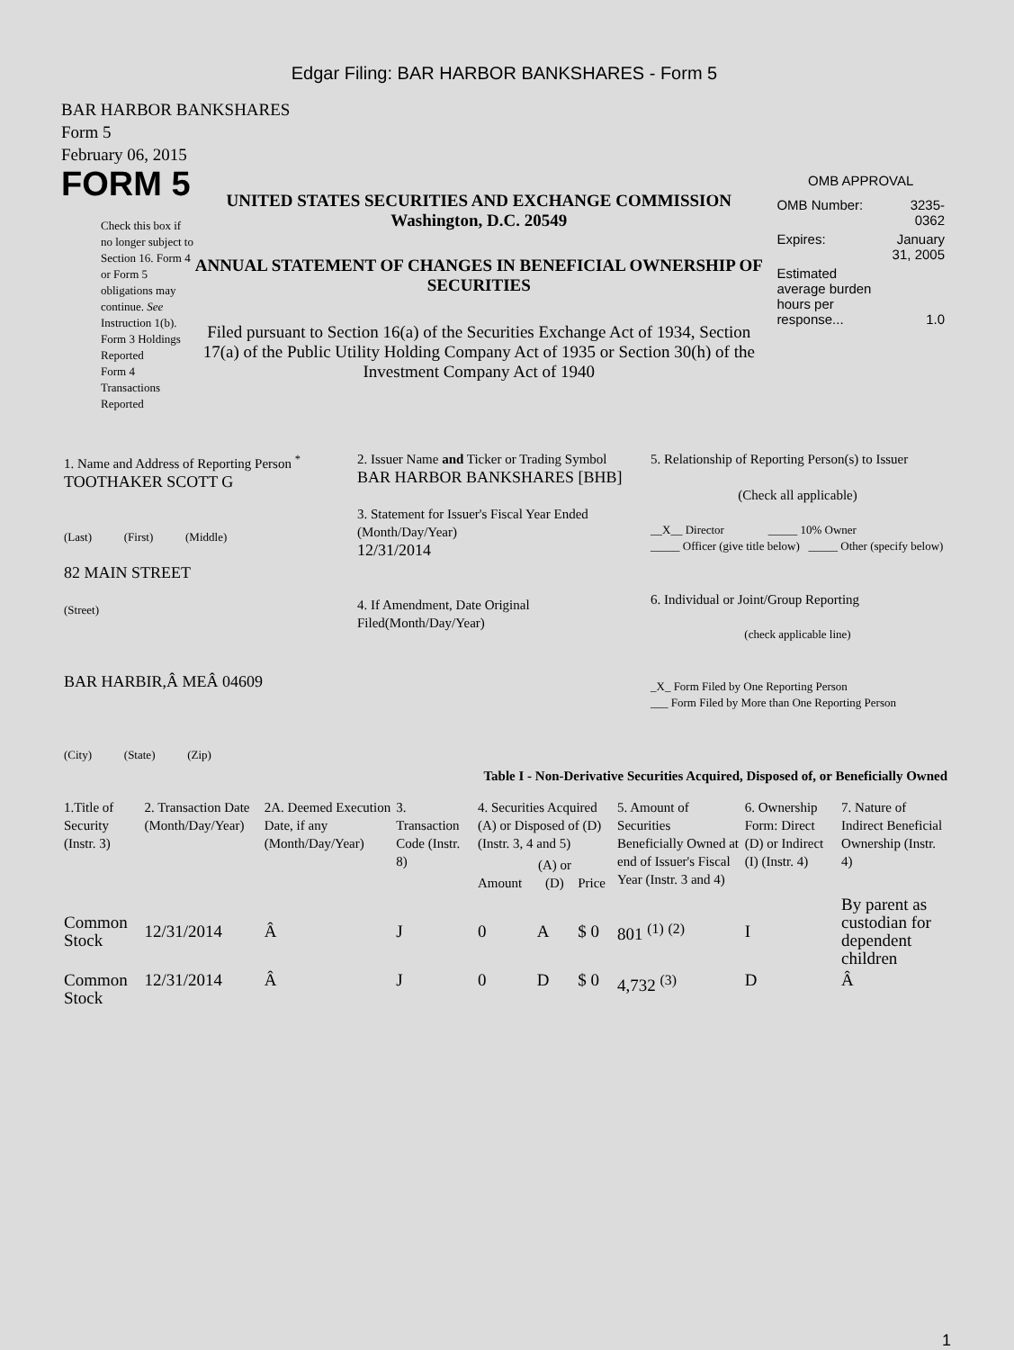Edgar Filing: BAR HARBOR BANKSHARES - Form 5
BAR HARBOR BANKSHARES
Form 5
February 06, 2015
FORM 5
Check this box if no longer subject to Section 16. Form 4 or Form 5 obligations may continue. See Instruction 1(b).
Form 3 Holdings Reported
Form 4 Transactions Reported
UNITED STATES SECURITIES AND EXCHANGE COMMISSION
Washington, D.C. 20549
ANNUAL STATEMENT OF CHANGES IN BENEFICIAL OWNERSHIP OF SECURITIES
Filed pursuant to Section 16(a) of the Securities Exchange Act of 1934, Section 17(a) of the Public Utility Holding Company Act of 1935 or Section 30(h) of the Investment Company Act of 1940
OMB APPROVAL
| OMB Number: | 3235-0362 |
| Expires: | January 31, 2005 |
| Estimated average burden hours per response... | 1.0 |
| 1. Name and Address of Reporting Person <sup>*</sup> TOOTHAKER SCOTT G (Last) (First) (Middle) 82 MAIN STREET (Street) BAR HARBIR,Â MEÂ 04609 (City) (State) (Zip) | 2. Issuer Name and Ticker or Trading Symbol BAR HARBOR BANKSHARES [BHB] 3. Statement for Issuer's Fiscal Year Ended (Month/Day/Year) 12/31/2014 4. If Amendment, Date Original Filed(Month/Day/Year) | 5. Relationship of Reporting Person(s) to Issuer (Check all applicable) __X__ Director _____ 10% Owner _____ Officer (give title below) _____ Other (specify below) 6. Individual or Joint/Group Reporting (check applicable line) _X_ Form Filed by One Reporting Person ___ Form Filed by More than One Reporting Person |
Table I - Non-Derivative Securities Acquired, Disposed of, or Beneficially Owned
| 1.Title of Security (Instr. 3) | 2. Transaction Date (Month/Day/Year) | 2A. Deemed Execution Date, if any (Month/Day/Year) | 3. Transaction Code (Instr. 8) | 4. Securities Acquired (A) or Disposed of (D) (Instr. 3, 4 and 5) | | | 5. Amount of Securities Beneficially Owned at end of Issuer's Fiscal Year (Instr. 3 and 4) | 6. Ownership Form: Direct (D) or Indirect (I) (Instr. 4) | 7. Nature of Indirect Beneficial Ownership (Instr. 4) |
| --- | --- | --- | --- | --- | --- | --- | --- | --- | --- |
| | | | | Amount | (A) or (D) | Price | | | |
| Common Stock | 12/31/2014 | Â | J | 0 | A | $ 0 | 801 <sup>(1)</sup> <sup>(2)</sup> | I | By parent as custodian for dependent children |
| Common Stock | 12/31/2014 | Â | J | 0 | D | $ 0 | 4,732 <sup>(3)</sup> | D | Â |
1